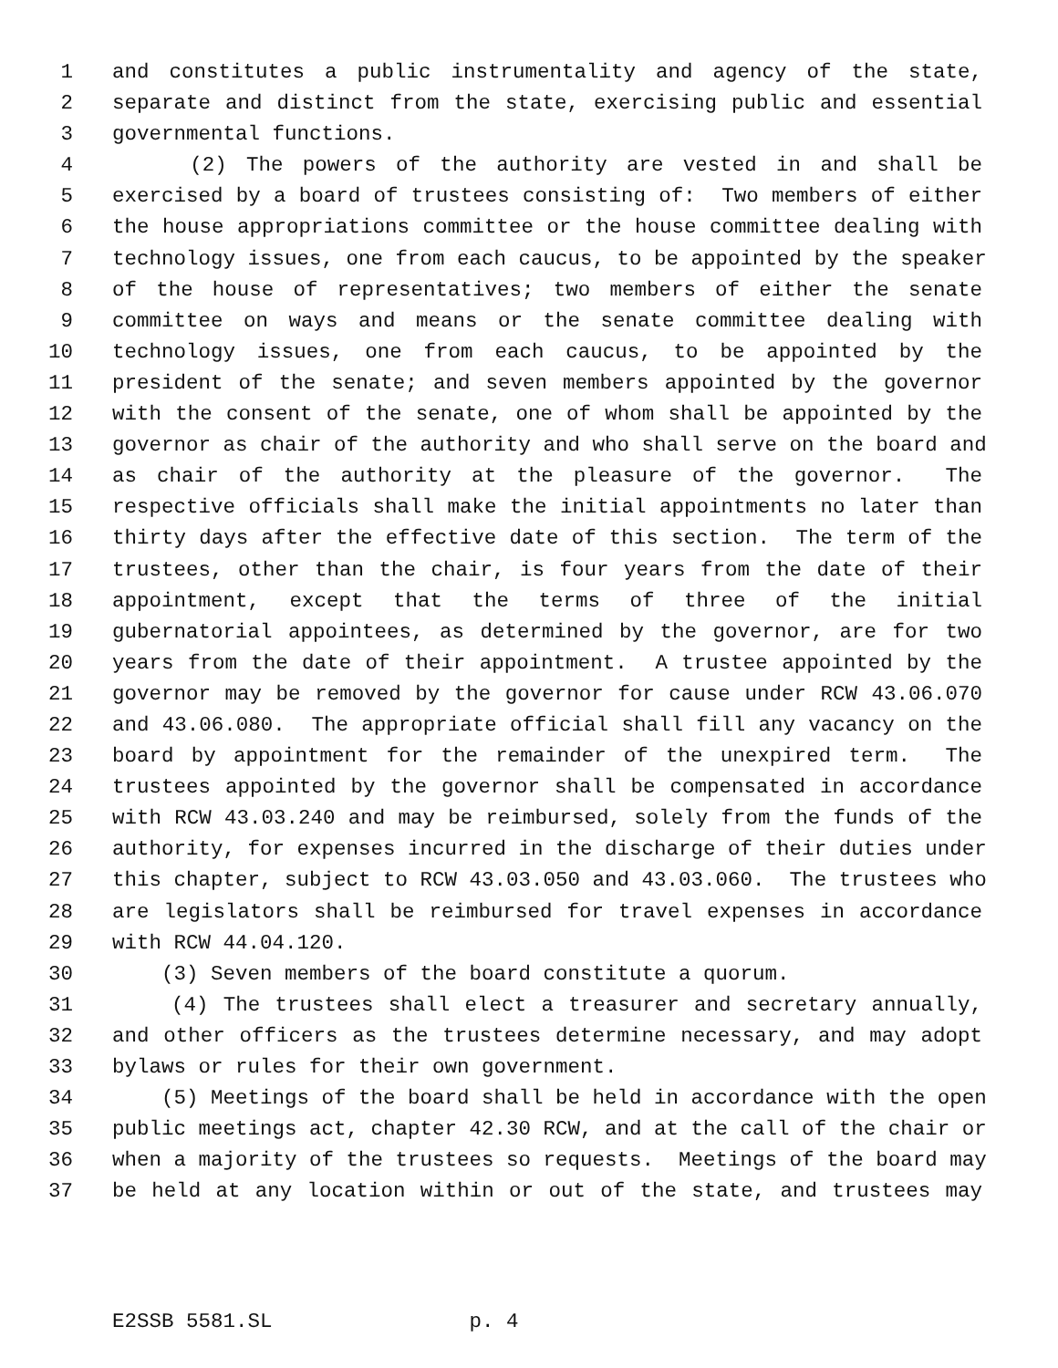1 and constitutes a public instrumentality and agency of the state,
2 separate and distinct from the state, exercising public and essential
3 governmental functions.
4 (2) The powers of the authority are vested in and shall be
5 exercised by a board of trustees consisting of: Two members of either
6 the house appropriations committee or the house committee dealing with
7 technology issues, one from each caucus, to be appointed by the speaker
8 of the house of representatives; two members of either the senate
9 committee on ways and means or the senate committee dealing with
10 technology issues, one from each caucus, to be appointed by the
11 president of the senate; and seven members appointed by the governor
12 with the consent of the senate, one of whom shall be appointed by the
13 governor as chair of the authority and who shall serve on the board and
14 as chair of the authority at the pleasure of the governor. The
15 respective officials shall make the initial appointments no later than
16 thirty days after the effective date of this section. The term of the
17 trustees, other than the chair, is four years from the date of their
18 appointment, except that the terms of three of the initial
19 gubernatorial appointees, as determined by the governor, are for two
20 years from the date of their appointment. A trustee appointed by the
21 governor may be removed by the governor for cause under RCW 43.06.070
22 and 43.06.080. The appropriate official shall fill any vacancy on the
23 board by appointment for the remainder of the unexpired term. The
24 trustees appointed by the governor shall be compensated in accordance
25 with RCW 43.03.240 and may be reimbursed, solely from the funds of the
26 authority, for expenses incurred in the discharge of their duties under
27 this chapter, subject to RCW 43.03.050 and 43.03.060. The trustees who
28 are legislators shall be reimbursed for travel expenses in accordance
29 with RCW 44.04.120.
30 (3) Seven members of the board constitute a quorum.
31 (4) The trustees shall elect a treasurer and secretary annually,
32 and other officers as the trustees determine necessary, and may adopt
33 bylaws or rules for their own government.
34 (5) Meetings of the board shall be held in accordance with the open
35 public meetings act, chapter 42.30 RCW, and at the call of the chair or
36 when a majority of the trustees so requests. Meetings of the board may
37 be held at any location within or out of the state, and trustees may
E2SSB 5581.SL p. 4